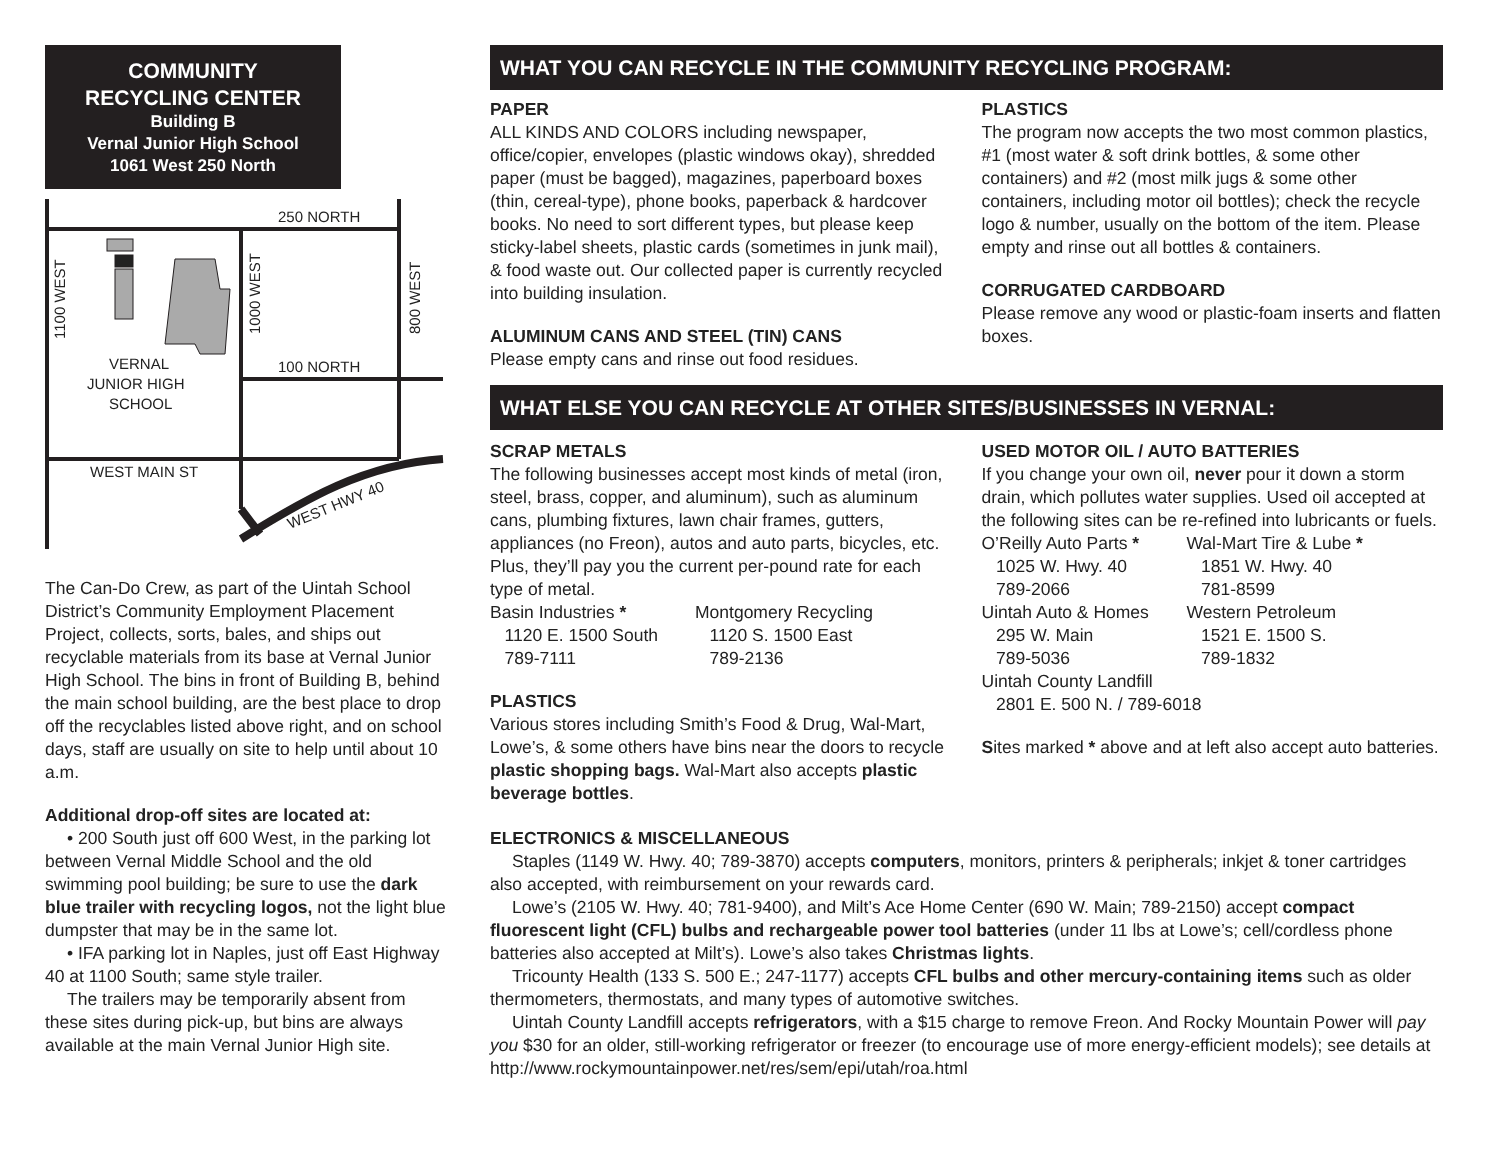COMMUNITY
RECYCLING CENTER
Building B
Vernal Junior High School
1061 West 250 North
250 NORTH
100 NORTH
WEST MAIN ST
VERNAL
JUNIOR HIGH
SCHOOL
1100 WEST
1000 WEST
800 WEST
WEST HWY 40
The Can-Do Crew, as part of the Uintah School District’s Community Employment Placement Project, collects, sorts, bales, and ships out recyclable materials from its base at Vernal Junior High School. The bins in front of Building B, behind the main school building, are the best place to drop off the recyclables listed above right, and on school days, staff are usually on site to help until about 10 a.m.
Additional drop-off sites are located at:
• 200 South just off 600 West, in the parking lot between Vernal Middle School and the old swimming pool building; be sure to use the dark blue trailer with recycling logos, not the light blue dumpster that may be in the same lot.
• IFA parking lot in Naples, just off East Highway 40 at 1100 South; same style trailer.
The trailers may be temporarily absent from these sites during pick-up, but bins are always available at the main Vernal Junior High site.
WHAT YOU CAN RECYCLE IN THE COMMUNITY RECYCLING PROGRAM:
PAPER
ALL KINDS AND COLORS including newspaper, office/copier, envelopes (plastic windows okay), shredded paper (must be bagged), magazines, paperboard boxes (thin, cereal-type), phone books, paperback & hardcover books. No need to sort different types, but please keep sticky-label sheets, plastic cards (sometimes in junk mail), & food waste out. Our collected paper is currently recycled into building insulation.
ALUMINUM CANS AND STEEL (TIN) CANS
Please empty cans and rinse out food residues.
PLASTICS
The program now accepts the two most common plastics, #1 (most water & soft drink bottles, & some other containers) and #2 (most milk jugs & some other containers, including motor oil bottles); check the recycle logo & number, usually on the bottom of the item. Please empty and rinse out all bottles & containers.
CORRUGATED CARDBOARD
Please remove any wood or plastic-foam inserts and flatten boxes.
WHAT ELSE YOU CAN RECYCLE AT OTHER SITES/BUSINESSES IN VERNAL:
SCRAP METALS
The following businesses accept most kinds of metal (iron, steel, brass, copper, and aluminum), such as aluminum cans, plumbing fixtures, lawn chair frames, gutters, appliances (no Freon), autos and auto parts, bicycles, etc. Plus, they’ll pay you the current per-pound rate for each type of metal.
Basin Industries *
1120 E. 1500 South
789-7111 Montgomery Recycling
1120 S. 1500 East
789-2136
PLASTICS
Various stores including Smith’s Food & Drug, Wal-Mart, Lowe’s, & some others have bins near the doors to recycle plastic shopping bags. Wal-Mart also accepts plastic beverage bottles.
USED MOTOR OIL / AUTO BATTERIES
If you change your own oil, never pour it down a storm drain, which pollutes water supplies. Used oil accepted at the following sites can be re-refined into lubricants or fuels.
O’Reilly Auto Parts *
1025 W. Hwy. 40
789-2066
Uintah Auto & Homes
295 W. Main
789-5036 Wal-Mart Tire & Lube *
1851 W. Hwy. 40
781-8599
Western Petroleum
1521 E. 1500 S.
789-1832
Uintah County Landfill
2801 E. 500 N. / 789-6018
Sites marked * above and at left also accept auto batteries.
ELECTRONICS & MISCELLANEOUS
Staples (1149 W. Hwy. 40; 789-3870) accepts computers, monitors, printers & peripherals; inkjet & toner cartridges also accepted, with reimbursement on your rewards card.
Lowe’s (2105 W. Hwy. 40; 781-9400), and Milt’s Ace Home Center (690 W. Main; 789-2150) accept compact fluorescent light (CFL) bulbs and rechargeable power tool batteries (under 11 lbs at Lowe’s; cell/cordless phone batteries also accepted at Milt’s). Lowe’s also takes Christmas lights.
Tricounty Health (133 S. 500 E.; 247-1177) accepts CFL bulbs and other mercury-containing items such as older thermometers, thermostats, and many types of automotive switches.
Uintah County Landfill accepts refrigerators, with a $15 charge to remove Freon. And Rocky Mountain Power will pay you $30 for an older, still-working refrigerator or freezer (to encourage use of more energy-efficient models); see details at http://www.rockymountainpower.net/res/sem/epi/utah/roa.html